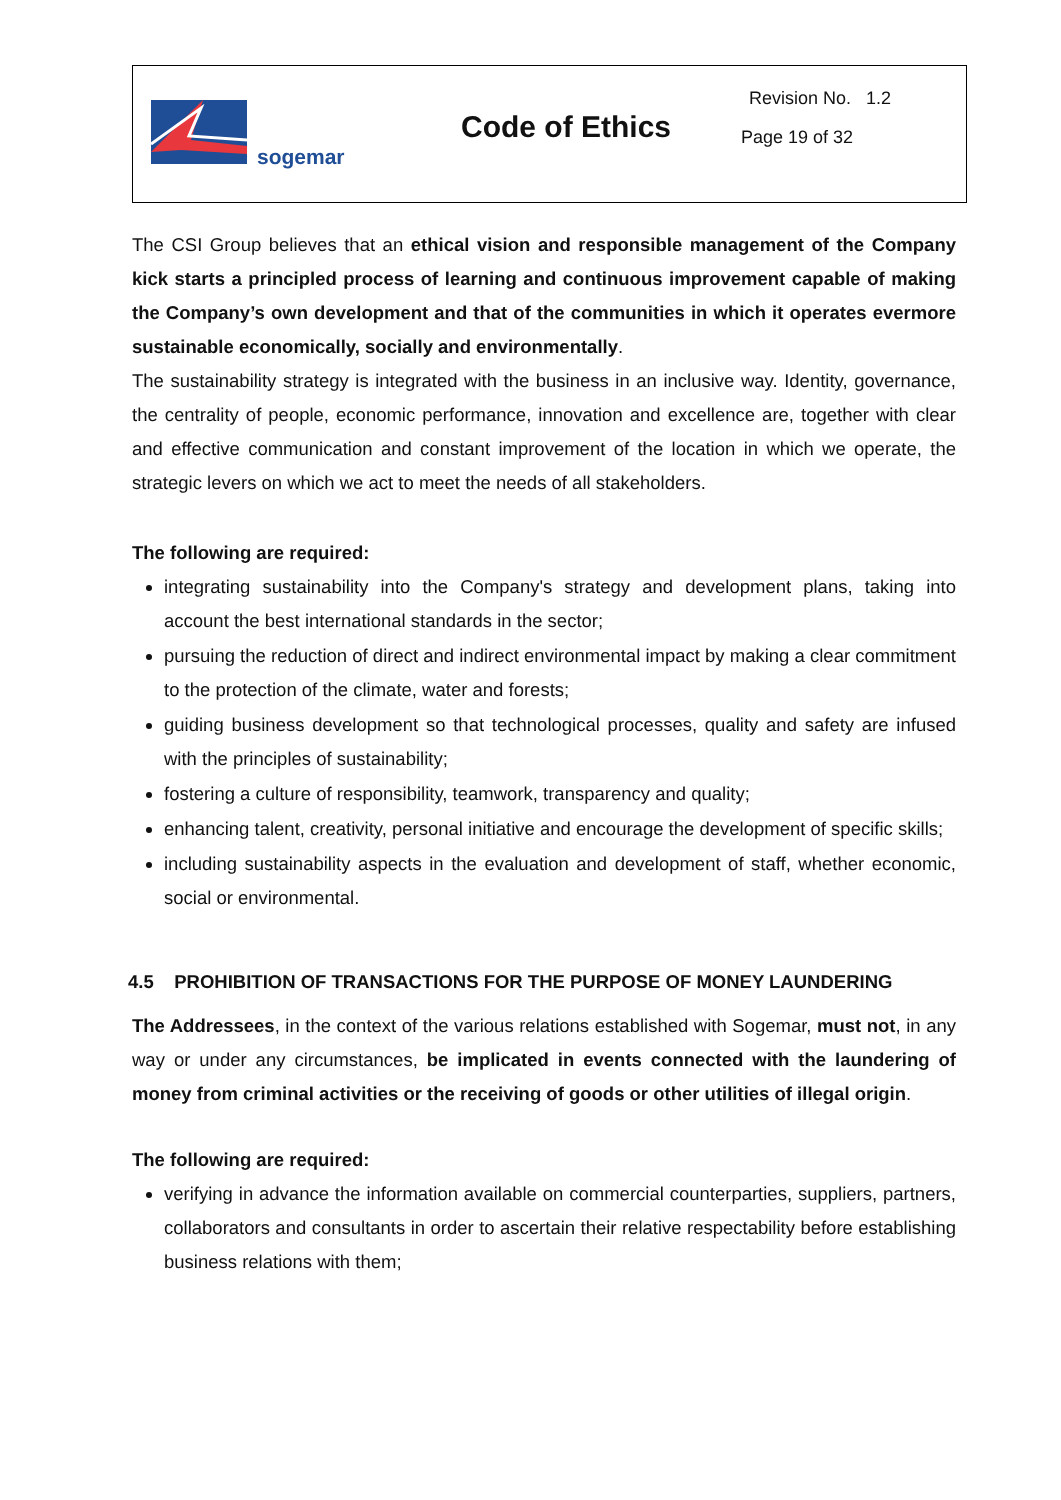sogemar
Code of Ethics
Revision No. 1.2
Page 19 of 32
The CSI Group believes that an ethical vision and responsible management of the Company kick starts a principled process of learning and continuous improvement capable of making the Company’s own development and that of the communities in which it operates evermore sustainable economically, socially and environmentally.
The sustainability strategy is integrated with the business in an inclusive way. Identity, governance, the centrality of people, economic performance, innovation and excellence are, together with clear and effective communication and constant improvement of the location in which we operate, the strategic levers on which we act to meet the needs of all stakeholders.
The following are required:
integrating sustainability into the Company's strategy and development plans, taking into account the best international standards in the sector;
pursuing the reduction of direct and indirect environmental impact by making a clear commitment to the protection of the climate, water and forests;
guiding business development so that technological processes, quality and safety are infused with the principles of sustainability;
fostering a culture of responsibility, teamwork, transparency and quality;
enhancing talent, creativity, personal initiative and encourage the development of specific skills;
including sustainability aspects in the evaluation and development of staff, whether economic, social or environmental.
4.5 PROHIBITION OF TRANSACTIONS FOR THE PURPOSE OF MONEY LAUNDERING
The Addressees, in the context of the various relations established with Sogemar, must not, in any way or under any circumstances, be implicated in events connected with the laundering of money from criminal activities or the receiving of goods or other utilities of illegal origin.
The following are required:
verifying in advance the information available on commercial counterparties, suppliers, partners, collaborators and consultants in order to ascertain their relative respectability before establishing business relations with them;